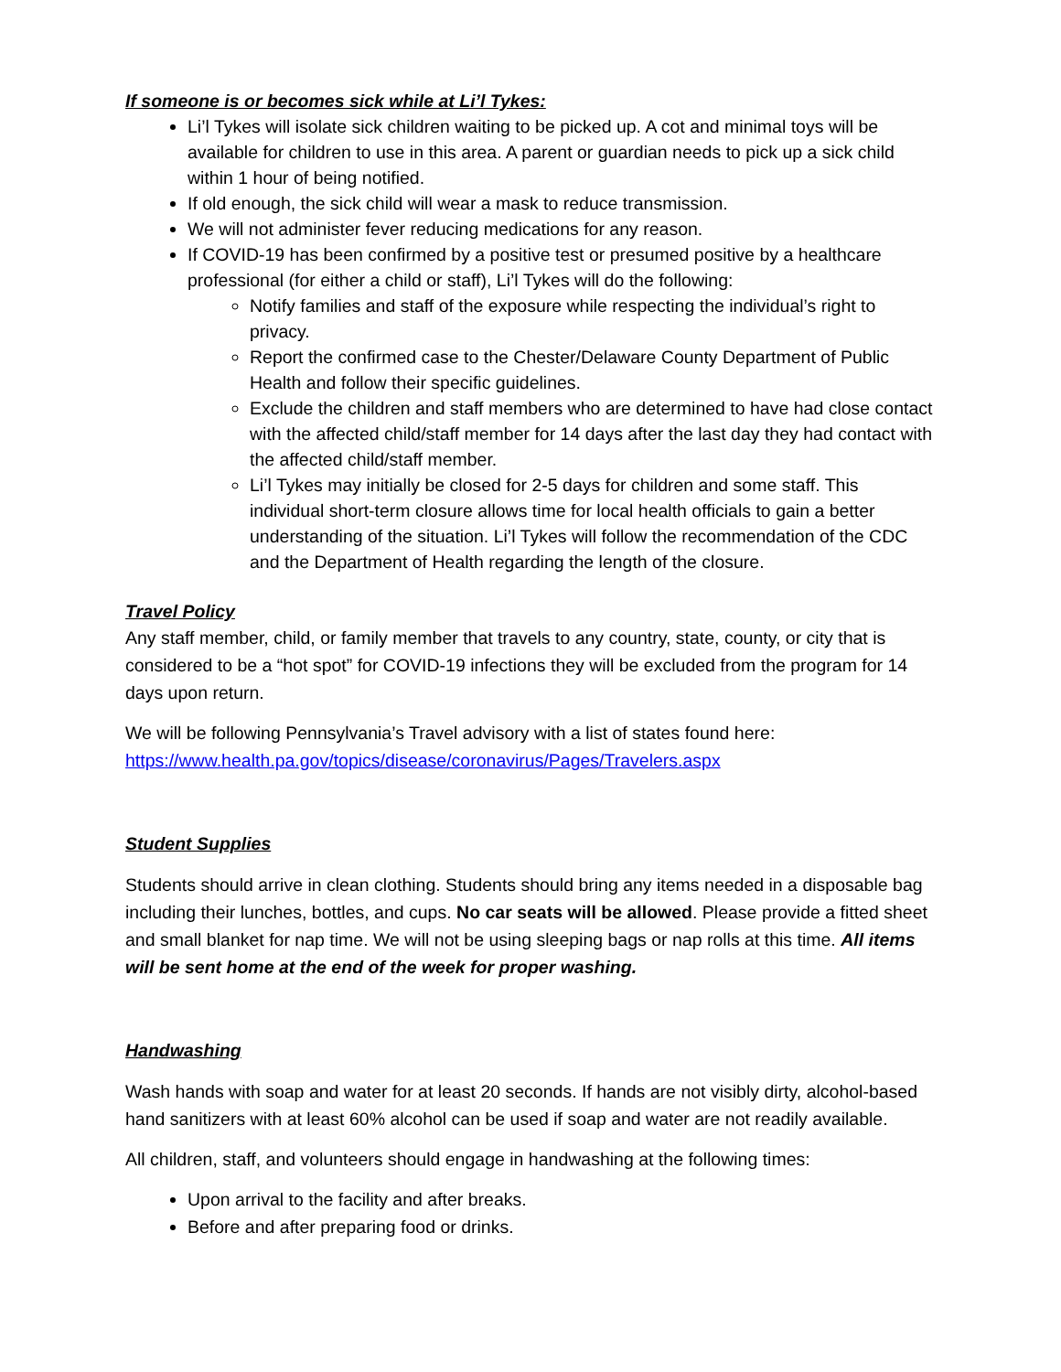If someone is or becomes sick while at Li’l Tykes:
Li’l Tykes will isolate sick children waiting to be picked up. A cot and minimal toys will be available for children to use in this area. A parent or guardian needs to pick up a sick child within 1 hour of being notified.
If old enough, the sick child will wear a mask to reduce transmission.
We will not administer fever reducing medications for any reason.
If COVID-19 has been confirmed by a positive test or presumed positive by a healthcare professional (for either a child or staff), Li’l Tykes will do the following:
Notify families and staff of the exposure while respecting the individual’s right to privacy.
Report the confirmed case to the Chester/Delaware County Department of Public Health and follow their specific guidelines.
Exclude the children and staff members who are determined to have had close contact with the affected child/staff member for 14 days after the last day they had contact with the affected child/staff member.
Li’l Tykes may initially be closed for 2-5 days for children and some staff. This individual short-term closure allows time for local health officials to gain a better understanding of the situation. Li’l Tykes will follow the recommendation of the CDC and the Department of Health regarding the length of the closure.
Travel Policy
Any staff member, child, or family member that travels to any country, state, county, or city that is considered to be a “hot spot” for COVID-19 infections they will be excluded from the program for 14 days upon return.
We will be following Pennsylvania’s Travel advisory with a list of states found here: https://www.health.pa.gov/topics/disease/coronavirus/Pages/Travelers.aspx
Student Supplies
Students should arrive in clean clothing. Students should bring any items needed in a disposable bag including their lunches, bottles, and cups. No car seats will be allowed. Please provide a fitted sheet and small blanket for nap time. We will not be using sleeping bags or nap rolls at this time. All items will be sent home at the end of the week for proper washing.
Handwashing
Wash hands with soap and water for at least 20 seconds. If hands are not visibly dirty, alcohol-based hand sanitizers with at least 60% alcohol can be used if soap and water are not readily available.
All children, staff, and volunteers should engage in handwashing at the following times:
Upon arrival to the facility and after breaks.
Before and after preparing food or drinks.